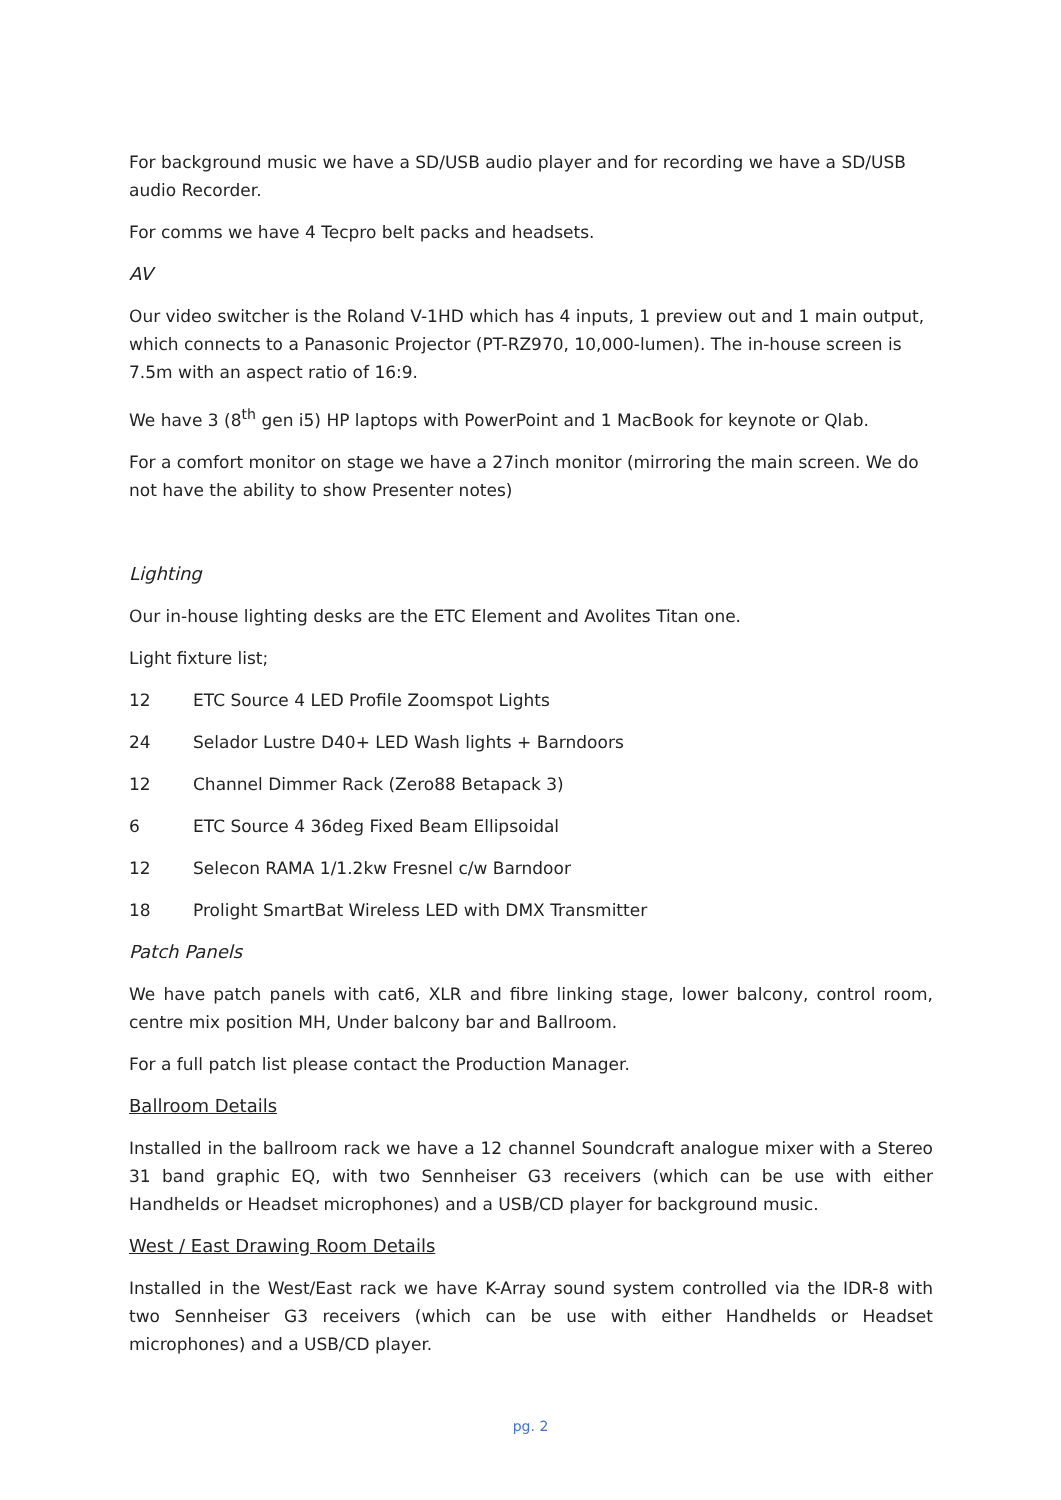For background music we have a SD/USB audio player and for recording we have a SD/USB audio Recorder.
For comms we have 4 Tecpro belt packs and headsets.
AV
Our video switcher is the Roland V-1HD which has 4 inputs, 1 preview out and 1 main output, which connects to a Panasonic Projector (PT-RZ970, 10,000-lumen). The in-house screen is 7.5m with an aspect ratio of 16:9.
We have 3 (8<sup>th</sup> gen i5) HP laptops with PowerPoint and 1 MacBook for keynote or Qlab.
For a comfort monitor on stage we have a 27inch monitor (mirroring the main screen. We do not have the ability to show Presenter notes)
Lighting
Our in-house lighting desks are the ETC Element and Avolites Titan one.
Light fixture list;
12 ETC Source 4 LED Profile Zoomspot Lights
24 Selador Lustre D40+ LED Wash lights + Barndoors
12 Channel Dimmer Rack (Zero88 Betapack 3)
6 ETC Source 4 36deg Fixed Beam Ellipsoidal
12 Selecon RAMA 1/1.2kw Fresnel c/w Barndoor
18 Prolight SmartBat Wireless LED with DMX Transmitter
Patch Panels
We have patch panels with cat6, XLR and fibre linking stage, lower balcony, control room, centre mix position MH, Under balcony bar and Ballroom.
For a full patch list please contact the Production Manager.
Ballroom Details
Installed in the ballroom rack we have a 12 channel Soundcraft analogue mixer with a Stereo 31 band graphic EQ, with two Sennheiser G3 receivers (which can be use with either Handhelds or Headset microphones) and a USB/CD player for background music.
West / East Drawing Room Details
Installed in the West/East rack we have K-Array sound system controlled via the IDR-8 with two Sennheiser G3 receivers (which can be use with either Handhelds or Headset microphones) and a USB/CD player.
pg. 2